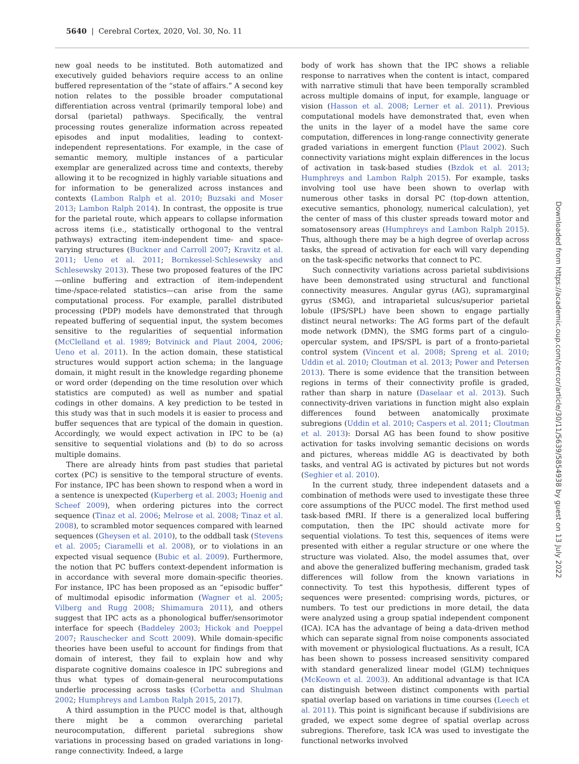5640 | Cerebral Cortex, 2020, Vol. 30, No. 11
new goal needs to be instituted. Both automatized and executively guided behaviors require access to an online buffered representation of the “state of affairs.” A second key notion relates to the possible broader computational differentiation across ventral (primarily temporal lobe) and dorsal (parietal) pathways. Specifically, the ventral processing routes generalize information across repeated episodes and input modalities, leading to context-independent representations. For example, in the case of semantic memory, multiple instances of a particular exemplar are generalized across time and contexts, thereby allowing it to be recognized in highly variable situations and for information to be generalized across instances and contexts (Lambon Ralph et al. 2010; Buzsaki and Moser 2013; Lambon Ralph 2014). In contrast, the opposite is true for the parietal route, which appears to collapse information across items (i.e., statistically orthogonal to the ventral pathways) extracting item-independent time- and space-varying structures (Buckner and Carroll 2007; Kravitz et al. 2011; Ueno et al. 2011; Bornkessel-Schlesewsky and Schlesewsky 2013). These two proposed features of the IPC—online buffering and extraction of item-independent time-/space-related statistics—can arise from the same computational process. For example, parallel distributed processing (PDP) models have demonstrated that through repeated buffering of sequential input, the system becomes sensitive to the regularities of sequential information (McClelland et al. 1989; Botvinick and Plaut 2004, 2006; Ueno et al. 2011). In the action domain, these statistical structures would support action schema; in the language domain, it might result in the knowledge regarding phoneme or word order (depending on the time resolution over which statistics are computed) as well as number and spatial codings in other domains. A key prediction to be tested in this study was that in such models it is easier to process and buffer sequences that are typical of the domain in question. Accordingly, we would expect activation in IPC to be (a) sensitive to sequential violations and (b) to do so across multiple domains.
There are already hints from past studies that parietal cortex (PC) is sensitive to the temporal structure of events. For instance, IPC has been shown to respond when a word in a sentence is unexpected (Kuperberg et al. 2003; Hoenig and Scheef 2009), when ordering pictures into the correct sequence (Tinaz et al. 2006; Melrose et al. 2008; Tinaz et al. 2008), to scrambled motor sequences compared with learned sequences (Gheysen et al. 2010), to the oddball task (Stevens et al. 2005; Ciaramelli et al. 2008), or to violations in an expected visual sequence (Bubic et al. 2009). Furthermore, the notion that PC buffers context-dependent information is in accordance with several more domain-specific theories. For instance, IPC has been proposed as an “episodic buffer” of multimodal episodic information (Wagner et al. 2005; Vilberg and Rugg 2008; Shimamura 2011), and others suggest that IPC acts as a phonological buffer/sensorimotor interface for speech (Baddeley 2003; Hickok and Poeppel 2007; Rauschecker and Scott 2009). While domain-specific theories have been useful to account for findings from that domain of interest, they fail to explain how and why disparate cognitive domains coalesce in IPC subregions and thus what types of domain-general neurocomputations underlie processing across tasks (Corbetta and Shulman 2002; Humphreys and Lambon Ralph 2015, 2017).
A third assumption in the PUCC model is that, although there might be a common overarching parietal neurocomputation, different parietal subregions show variations in processing based on graded variations in long-range connectivity. Indeed, a large
body of work has shown that the IPC shows a reliable response to narratives when the content is intact, compared with narrative stimuli that have been temporally scrambled across multiple domains of input, for example, language or vision (Hasson et al. 2008; Lerner et al. 2011). Previous computational models have demonstrated that, even when the units in the layer of a model have the same core computation, differences in long-range connectivity generate graded variations in emergent function (Plaut 2002). Such connectivity variations might explain differences in the locus of activation in task-based studies (Bzdok et al. 2013; Humphreys and Lambon Ralph 2015). For example, tasks involving tool use have been shown to overlap with numerous other tasks in dorsal PC (top-down attention, executive semantics, phonology, numerical calculation), yet the center of mass of this cluster spreads toward motor and somatosensory areas (Humphreys and Lambon Ralph 2015). Thus, although there may be a high degree of overlap across tasks, the spread of activation for each will vary depending on the task-specific networks that connect to PC.
Such connectivity variations across parietal subdivisions have been demonstrated using structural and functional connectivity measures. Angular gyrus (AG), supramarginal gyrus (SMG), and intraparietal sulcus/superior parietal lobule (IPS/SPL) have been shown to engage partially distinct neural networks: The AG forms part of the default mode network (DMN), the SMG forms part of a cingulo-opercular system, and IPS/SPL is part of a fronto-parietal control system (Vincent et al. 2008; Spreng et al. 2010; Uddin et al. 2010; Cloutman et al. 2013; Power and Petersen 2013). There is some evidence that the transition between regions in terms of their connectivity profile is graded, rather than sharp in nature (Daselaar et al. 2013). Such connectivity-driven variations in function might also explain differences found between anatomically proximate subregions (Uddin et al. 2010; Caspers et al. 2011; Cloutman et al. 2013): Dorsal AG has been found to show positive activation for tasks involving semantic decisions on words and pictures, whereas middle AG is deactivated by both tasks, and ventral AG is activated by pictures but not words (Seghier et al. 2010).
In the current study, three independent datasets and a combination of methods were used to investigate these three core assumptions of the PUCC model. The first method used task-based fMRI. If there is a generalized local buffering computation, then the IPC should activate more for sequential violations. To test this, sequences of items were presented with either a regular structure or one where the structure was violated. Also, the model assumes that, over and above the generalized buffering mechanism, graded task differences will follow from the known variations in connectivity. To test this hypothesis, different types of sequences were presented: comprising words, pictures, or numbers. To test our predictions in more detail, the data were analyzed using a group spatial independent component (ICA). ICA has the advantage of being a data-driven method which can separate signal from noise components associated with movement or physiological fluctuations. As a result, ICA has been shown to possess increased sensitivity compared with standard generalized linear model (GLM) techniques (McKeown et al. 2003). An additional advantage is that ICA can distinguish between distinct components with partial spatial overlap based on variations in time courses (Leech et al. 2011). This point is significant because if subdivisions are graded, we expect some degree of spatial overlap across subregions. Therefore, task ICA was used to investigate the functional networks involved
Downloaded from https://academic.oup.com/cercor/article/30/11/5639/5854938 by guest on 13 July 2022